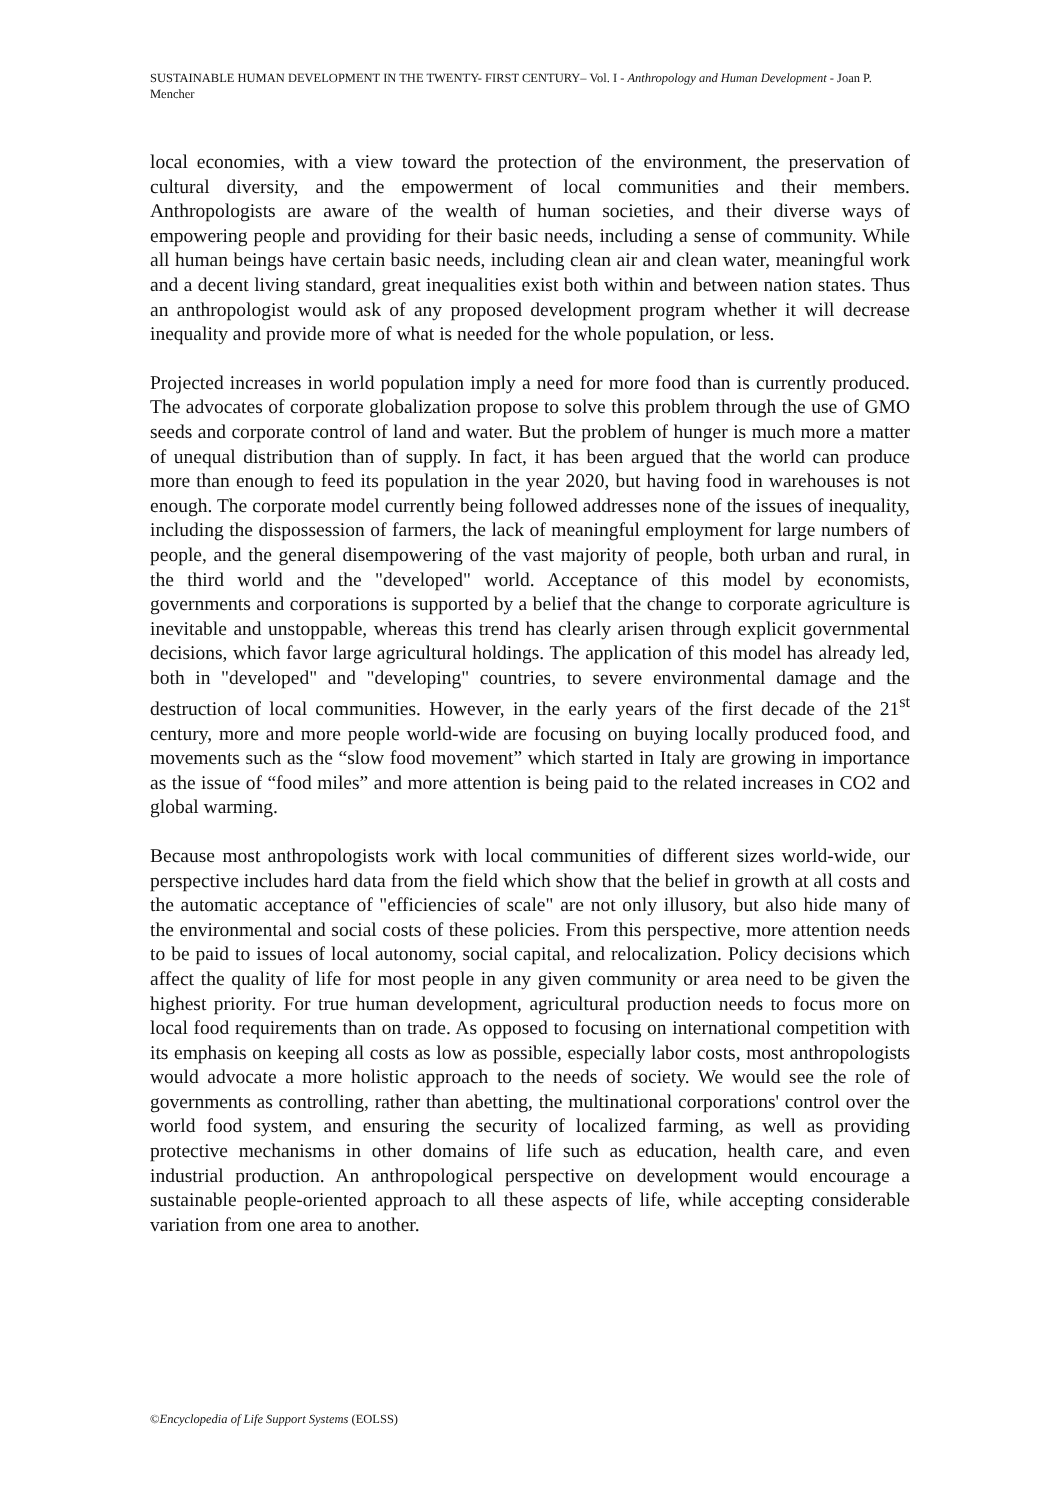SUSTAINABLE HUMAN DEVELOPMENT IN THE TWENTY- FIRST CENTURY– Vol. I - Anthropology and Human Development - Joan P. Mencher
local economies, with a view toward the protection of the environment, the preservation of cultural diversity, and the empowerment of local communities and their members. Anthropologists are aware of the wealth of human societies, and their diverse ways of empowering people and providing for their basic needs, including a sense of community. While all human beings have certain basic needs, including clean air and clean water, meaningful work and a decent living standard, great inequalities exist both within and between nation states. Thus an anthropologist would ask of any proposed development program whether it will decrease inequality and provide more of what is needed for the whole population, or less.
Projected increases in world population imply a need for more food than is currently produced. The advocates of corporate globalization propose to solve this problem through the use of GMO seeds and corporate control of land and water. But the problem of hunger is much more a matter of unequal distribution than of supply. In fact, it has been argued that the world can produce more than enough to feed its population in the year 2020, but having food in warehouses is not enough. The corporate model currently being followed addresses none of the issues of inequality, including the dispossession of farmers, the lack of meaningful employment for large numbers of people, and the general disempowering of the vast majority of people, both urban and rural, in the third world and the "developed" world. Acceptance of this model by economists, governments and corporations is supported by a belief that the change to corporate agriculture is inevitable and unstoppable, whereas this trend has clearly arisen through explicit governmental decisions, which favor large agricultural holdings. The application of this model has already led, both in "developed" and "developing" countries, to severe environmental damage and the destruction of local communities. However, in the early years of the first decade of the 21<sup>st</sup> century, more and more people world-wide are focusing on buying locally produced food, and movements such as the “slow food movement” which started in Italy are growing in importance as the issue of “food miles” and more attention is being paid to the related increases in CO2 and global warming.
Because most anthropologists work with local communities of different sizes world-wide, our perspective includes hard data from the field which show that the belief in growth at all costs and the automatic acceptance of "efficiencies of scale" are not only illusory, but also hide many of the environmental and social costs of these policies. From this perspective, more attention needs to be paid to issues of local autonomy, social capital, and relocalization. Policy decisions which affect the quality of life for most people in any given community or area need to be given the highest priority. For true human development, agricultural production needs to focus more on local food requirements than on trade. As opposed to focusing on international competition with its emphasis on keeping all costs as low as possible, especially labor costs, most anthropologists would advocate a more holistic approach to the needs of society. We would see the role of governments as controlling, rather than abetting, the multinational corporations' control over the world food system, and ensuring the security of localized farming, as well as providing protective mechanisms in other domains of life such as education, health care, and even industrial production. An anthropological perspective on development would encourage a sustainable people-oriented approach to all these aspects of life, while accepting considerable variation from one area to another.
©Encyclopedia of Life Support Systems (EOLSS)